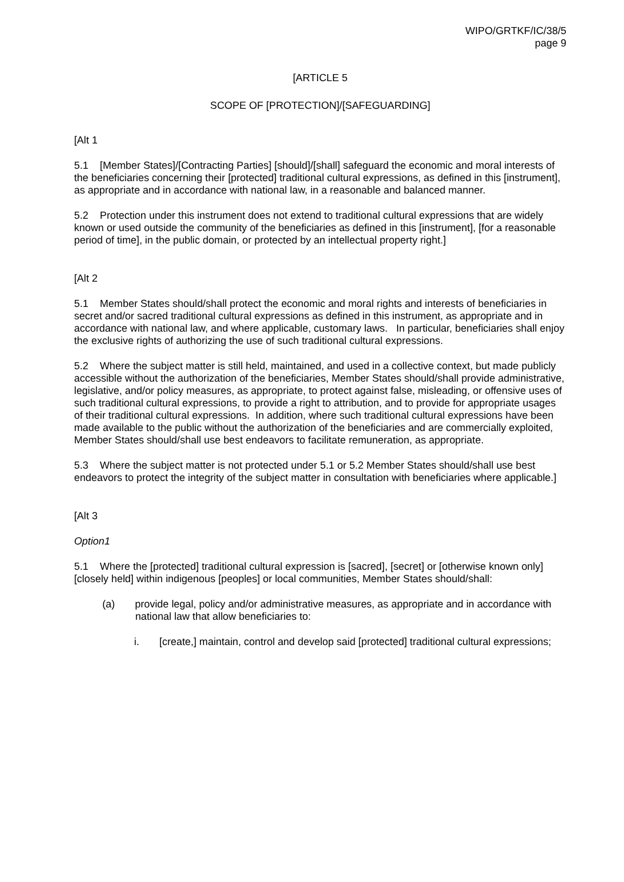WIPO/GRTKF/IC/38/5
page 9
[ARTICLE 5
SCOPE OF [PROTECTION]/[SAFEGUARDING]
[Alt 1
5.1 [Member States]/[Contracting Parties] [should]/[shall] safeguard the economic and moral interests of the beneficiaries concerning their [protected] traditional cultural expressions, as defined in this [instrument], as appropriate and in accordance with national law, in a reasonable and balanced manner.
5.2 Protection under this instrument does not extend to traditional cultural expressions that are widely known or used outside the community of the beneficiaries as defined in this [instrument], [for a reasonable period of time], in the public domain, or protected by an intellectual property right.]
[Alt 2
5.1 Member States should/shall protect the economic and moral rights and interests of beneficiaries in secret and/or sacred traditional cultural expressions as defined in this instrument, as appropriate and in accordance with national law, and where applicable, customary laws. In particular, beneficiaries shall enjoy the exclusive rights of authorizing the use of such traditional cultural expressions.
5.2 Where the subject matter is still held, maintained, and used in a collective context, but made publicly accessible without the authorization of the beneficiaries, Member States should/shall provide administrative, legislative, and/or policy measures, as appropriate, to protect against false, misleading, or offensive uses of such traditional cultural expressions, to provide a right to attribution, and to provide for appropriate usages of their traditional cultural expressions. In addition, where such traditional cultural expressions have been made available to the public without the authorization of the beneficiaries and are commercially exploited, Member States should/shall use best endeavors to facilitate remuneration, as appropriate.
5.3 Where the subject matter is not protected under 5.1 or 5.2 Member States should/shall use best endeavors to protect the integrity of the subject matter in consultation with beneficiaries where applicable.]
[Alt 3
Option1
5.1 Where the [protected] traditional cultural expression is [sacred], [secret] or [otherwise known only] [closely held] within indigenous [peoples] or local communities, Member States should/shall:
(a) provide legal, policy and/or administrative measures, as appropriate and in accordance with national law that allow beneficiaries to:
i. [create,] maintain, control and develop said [protected] traditional cultural expressions;